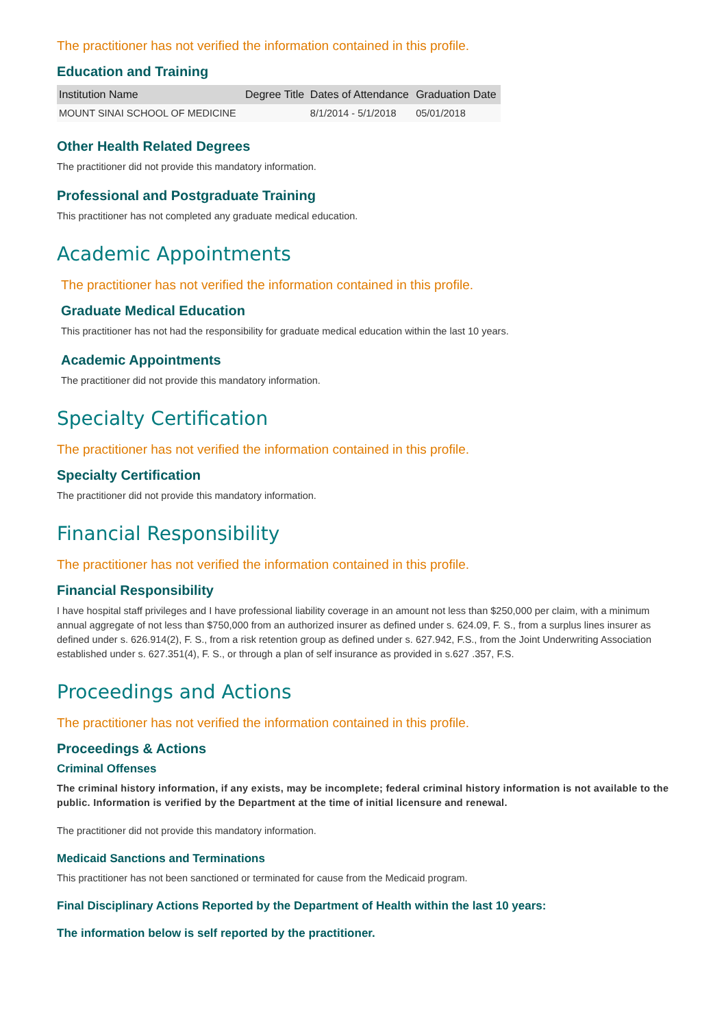The practitioner has not verified the information contained in this profile.
Education and Training
| Institution Name | Degree Title | Dates of Attendance | Graduation Date |
| --- | --- | --- | --- |
| MOUNT SINAI SCHOOL OF MEDICINE | | 8/1/2014 - 5/1/2018 | 05/01/2018 |
Other Health Related Degrees
The practitioner did not provide this mandatory information.
Professional and Postgraduate Training
This practitioner has not completed any graduate medical education.
Academic Appointments
The practitioner has not verified the information contained in this profile.
Graduate Medical Education
This practitioner has not had the responsibility for graduate medical education within the last 10 years.
Academic Appointments
The practitioner did not provide this mandatory information.
Specialty Certification
The practitioner has not verified the information contained in this profile.
Specialty Certification
The practitioner did not provide this mandatory information.
Financial Responsibility
The practitioner has not verified the information contained in this profile.
Financial Responsibility
I have hospital staff privileges and I have professional liability coverage in an amount not less than $250,000 per claim, with a minimum annual aggregate of not less than $750,000 from an authorized insurer as defined under s. 624.09, F. S., from a surplus lines insurer as defined under s. 626.914(2), F. S., from a risk retention group as defined under s. 627.942, F.S., from the Joint Underwriting Association established under s. 627.351(4), F. S., or through a plan of self insurance as provided in s.627 .357, F.S.
Proceedings and Actions
The practitioner has not verified the information contained in this profile.
Proceedings & Actions
Criminal Offenses
The criminal history information, if any exists, may be incomplete; federal criminal history information is not available to the public. Information is verified by the Department at the time of initial licensure and renewal.
The practitioner did not provide this mandatory information.
Medicaid Sanctions and Terminations
This practitioner has not been sanctioned or terminated for cause from the Medicaid program.
Final Disciplinary Actions Reported by the Department of Health within the last 10 years:
The information below is self reported by the practitioner.